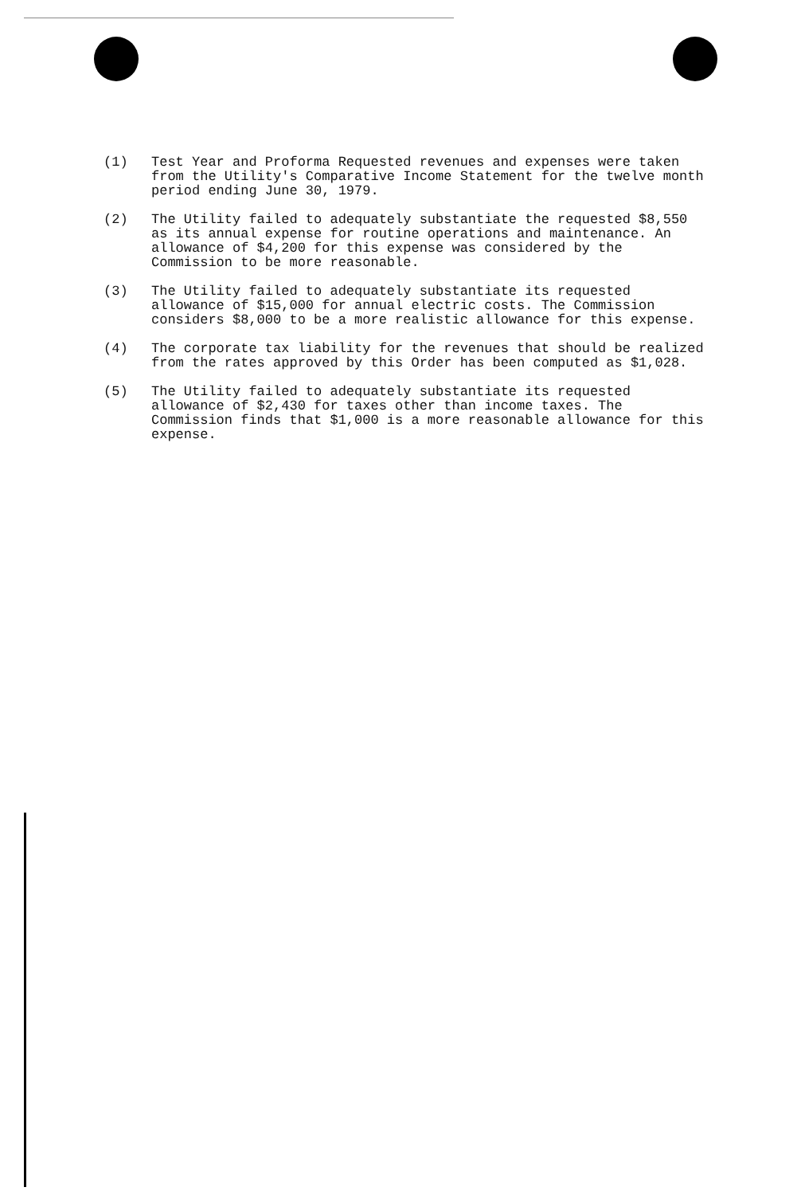(1) Test Year and Proforma Requested revenues and expenses were taken from the Utility's Comparative Income Statement for the twelve month period ending June 30, 1979.
(2) The Utility failed to adequately substantiate the requested $8,550 as its annual expense for routine operations and maintenance. An allowance of $4,200 for this expense was considered by the Commission to be more reasonable.
(3) The Utility failed to adequately substantiate its requested allowance of $15,000 for annual electric costs. The Commission considers $8,000 to be a more realistic allowance for this expense.
(4) The corporate tax liability for the revenues that should be realized from the rates approved by this Order has been computed as $1,028.
(5) The Utility failed to adequately substantiate its requested allowance of $2,430 for taxes other than income taxes. The Commission finds that $1,000 is a more reasonable allowance for this expense.